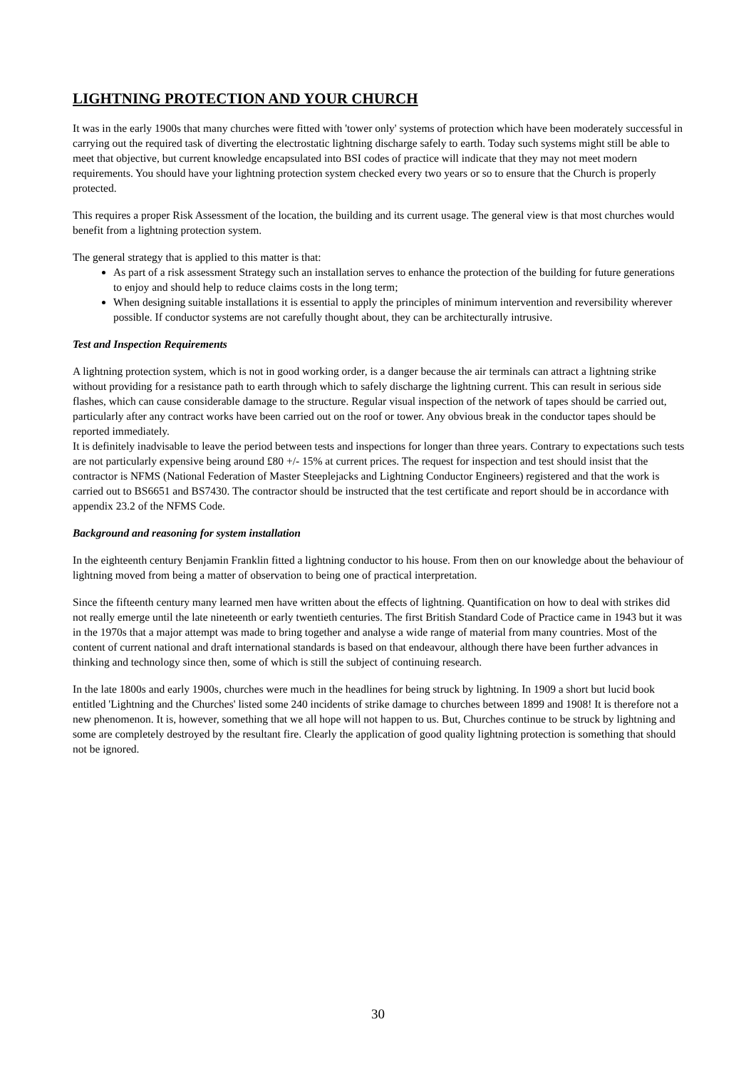LIGHTNING PROTECTION AND YOUR CHURCH
It was in the early 1900s that many churches were fitted with 'tower only' systems of protection which have been moderately successful in carrying out the required task of diverting the electrostatic lightning discharge safely to earth. Today such systems might still be able to meet that objective, but current knowledge encapsulated into BSI codes of practice will indicate that they may not meet modern requirements. You should have your lightning protection system checked every two years or so to ensure that the Church is properly protected.
This requires a proper Risk Assessment of the location, the building and its current usage. The general view is that most churches would benefit from a lightning protection system.
The general strategy that is applied to this matter is that:
As part of a risk assessment Strategy such an installation serves to enhance the protection of the building for future generations to enjoy and should help to reduce claims costs in the long term;
When designing suitable installations it is essential to apply the principles of minimum intervention and reversibility wherever possible. If conductor systems are not carefully thought about, they can be architecturally intrusive.
Test and Inspection Requirements
A lightning protection system, which is not in good working order, is a danger because the air terminals can attract a lightning strike without providing for a resistance path to earth through which to safely discharge the lightning current. This can result in serious side flashes, which can cause considerable damage to the structure. Regular visual inspection of the network of tapes should be carried out, particularly after any contract works have been carried out on the roof or tower. Any obvious break in the conductor tapes should be reported immediately.
It is definitely inadvisable to leave the period between tests and inspections for longer than three years. Contrary to expectations such tests are not particularly expensive being around £80 +/- 15% at current prices. The request for inspection and test should insist that the contractor is NFMS (National Federation of Master Steeplejacks and Lightning Conductor Engineers) registered and that the work is carried out to BS6651 and BS7430. The contractor should be instructed that the test certificate and report should be in accordance with appendix 23.2 of the NFMS Code.
Background and reasoning for system installation
In the eighteenth century Benjamin Franklin fitted a lightning conductor to his house. From then on our knowledge about the behaviour of lightning moved from being a matter of observation to being one of practical interpretation.
Since the fifteenth century many learned men have written about the effects of lightning. Quantification on how to deal with strikes did not really emerge until the late nineteenth or early twentieth centuries. The first British Standard Code of Practice came in 1943 but it was in the 1970s that a major attempt was made to bring together and analyse a wide range of material from many countries. Most of the content of current national and draft international standards is based on that endeavour, although there have been further advances in thinking and technology since then, some of which is still the subject of continuing research.
In the late 1800s and early 1900s, churches were much in the headlines for being struck by lightning. In 1909 a short but lucid book entitled 'Lightning and the Churches' listed some 240 incidents of strike damage to churches between 1899 and 1908! It is therefore not a new phenomenon. It is, however, something that we all hope will not happen to us. But, Churches continue to be struck by lightning and some are completely destroyed by the resultant fire. Clearly the application of good quality lightning protection is something that should not be ignored.
30